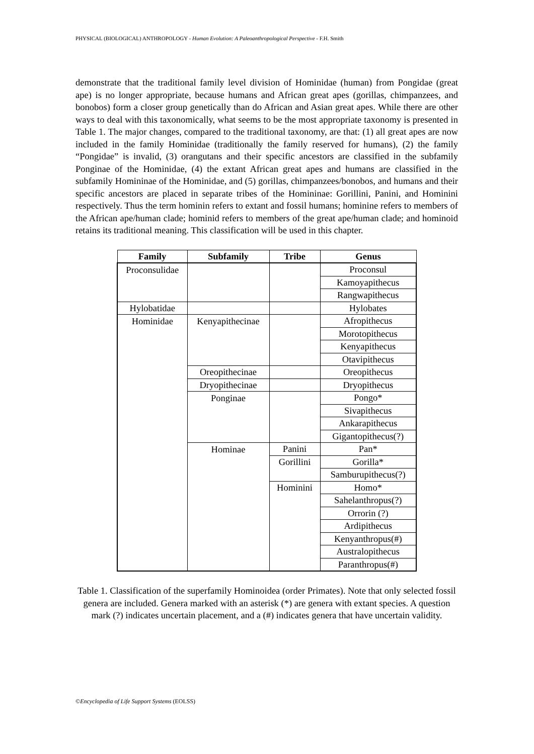PHYSICAL (BIOLOGICAL) ANTHROPOLOGY - Human Evolution: A Paleoanthropological Perspective - F.H. Smith
demonstrate that the traditional family level division of Hominidae (human) from Pongidae (great ape) is no longer appropriate, because humans and African great apes (gorillas, chimpanzees, and bonobos) form a closer group genetically than do African and Asian great apes. While there are other ways to deal with this taxonomically, what seems to be the most appropriate taxonomy is presented in Table 1. The major changes, compared to the traditional taxonomy, are that: (1) all great apes are now included in the family Hominidae (traditionally the family reserved for humans), (2) the family “Pongidae” is invalid, (3) orangutans and their specific ancestors are classified in the subfamily Ponginae of the Hominidae, (4) the extant African great apes and humans are classified in the subfamily Homininae of the Hominidae, and (5) gorillas, chimpanzees/bonobos, and humans and their specific ancestors are placed in separate tribes of the Homininae: Gorillini, Panini, and Hominini respectively. Thus the term hominin refers to extant and fossil humans; hominine refers to members of the African ape/human clade; hominid refers to members of the great ape/human clade; and hominoid retains its traditional meaning. This classification will be used in this chapter.
| Family | Subfamily | Tribe | Genus |
| --- | --- | --- | --- |
| Proconsulidae | | | Proconsul |
| | | | Kamoyapithecus |
| | | | Rangwapithecus |
| Hylobatidae | | | Hylobates |
| Hominidae | Kenyapithecinae | | Afropithecus |
| | | | Morotopithecus |
| | | | Kenyapithecus |
| | | | Otavipithecus |
| | Oreopithecinae | | Oreopithecus |
| | Dryopithecinae | | Dryopithecus |
| | Ponginae | | Pongo* |
| | | | Sivapithecus |
| | | | Ankarapithecus |
| | | | Gigantopithecus(?) |
| | Hominae | Panini | Pan* |
| | | Gorillini | Gorilla* |
| | | | Samburupithecus(?) |
| | | Hominini | Homo* |
| | | | Sahelanthropus(?) |
| | | | Orrorin (?) |
| | | | Ardipithecus |
| | | | Kenyanthropus(#) |
| | | | Australopithecus |
| | | | Paranthropus(#) |
Table 1. Classification of the superfamily Hominoidea (order Primates). Note that only selected fossil genera are included. Genera marked with an asterisk (*) are genera with extant species. A question mark (?) indicates uncertain placement, and a (#) indicates genera that have uncertain validity.
©Encyclopedia of Life Support Systems (EOLSS)